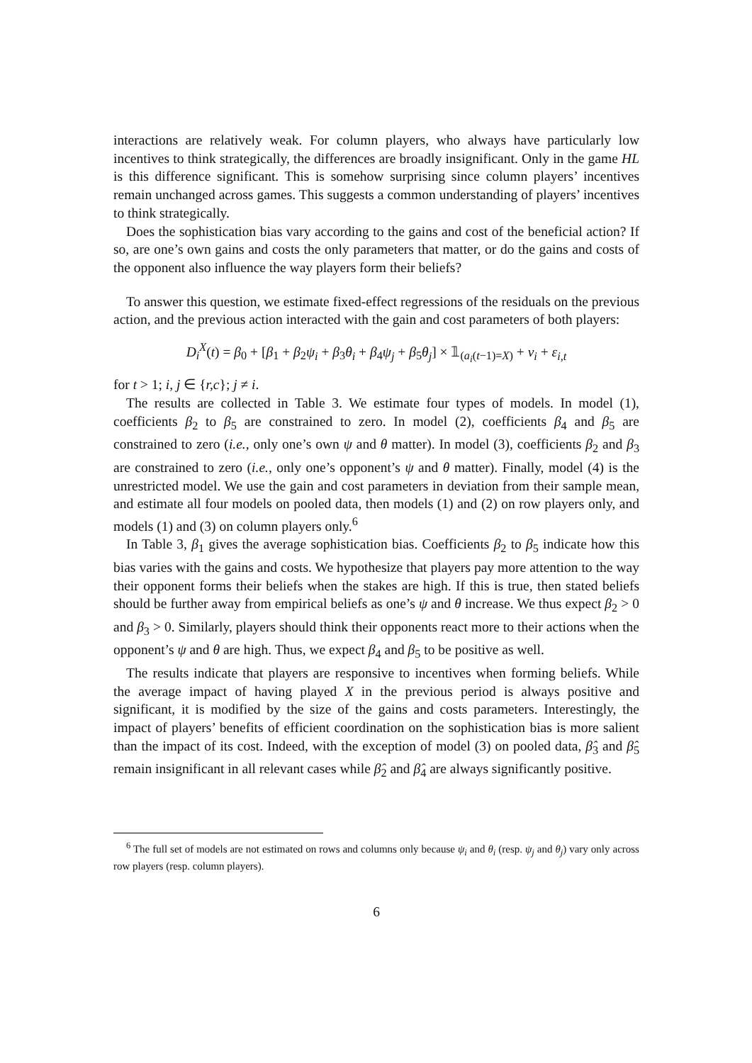interactions are relatively weak. For column players, who always have particularly low incentives to think strategically, the differences are broadly insignificant. Only in the game HL is this difference significant. This is somehow surprising since column players’ incentives remain unchanged across games. This suggests a common understanding of players’ incentives to think strategically.
Does the sophistication bias vary according to the gains and cost of the beneficial action? If so, are one’s own gains and costs the only parameters that matter, or do the gains and costs of the opponent also influence the way players form their beliefs?
To answer this question, we estimate fixed-effect regressions of the residuals on the previous action, and the previous action interacted with the gain and cost parameters of both players:
D<sub>i</sub><sup>X</sup>(t) = β<sub>0</sub> + [β<sub>1</sub> + β<sub>2</sub>ψ<sub>i</sub> + β<sub>3</sub>θ<sub>i</sub> + β<sub>4</sub>ψ<sub>j</sub> + β<sub>5</sub>θ<sub>j</sub>] × 𝟙<sub>(a<sub>i</sub>(t−1)=X)</sub> + ν<sub>i</sub> + ε<sub>i,t</sub>
for t > 1; i, j ∈ {r,c}; j ≠ i.
The results are collected in Table 3. We estimate four types of models. In model (1), coefficients β<sub>2</sub> to β<sub>5</sub> are constrained to zero. In model (2), coefficients β<sub>4</sub> and β<sub>5</sub> are constrained to zero (i.e., only one’s own ψ and θ matter). In model (3), coefficients β<sub>2</sub> and β<sub>3</sub> are constrained to zero (i.e., only one’s opponent’s ψ and θ matter). Finally, model (4) is the unrestricted model. We use the gain and cost parameters in deviation from their sample mean, and estimate all four models on pooled data, then models (1) and (2) on row players only, and models (1) and (3) on column players only.<sup>6</sup>
In Table 3, β<sub>1</sub> gives the average sophistication bias. Coefficients β<sub>2</sub> to β<sub>5</sub> indicate how this bias varies with the gains and costs. We hypothesize that players pay more attention to the way their opponent forms their beliefs when the stakes are high. If this is true, then stated beliefs should be further away from empirical beliefs as one’s ψ and θ increase. We thus expect β<sub>2</sub> > 0 and β<sub>3</sub> > 0. Similarly, players should think their opponents react more to their actions when the opponent’s ψ and θ are high. Thus, we expect β<sub>4</sub> and β<sub>5</sub> to be positive as well.
The results indicate that players are responsive to incentives when forming beliefs. While the average impact of having played X in the previous period is always positive and significant, it is modified by the size of the gains and costs parameters. Interestingly, the impact of players’ benefits of efficient coordination on the sophistication bias is more salient than the impact of its cost. Indeed, with the exception of model (3) on pooled data, β̂<sub>3</sub> and β̂<sub>5</sub> remain insignificant in all relevant cases while β̂<sub>2</sub> and β̂<sub>4</sub> are always significantly positive.
<sup>6</sup> The full set of models are not estimated on rows and columns only because ψ<sub>i</sub> and θ<sub>i</sub> (resp. ψ<sub>j</sub> and θ<sub>j</sub>) vary only across row players (resp. column players).
6